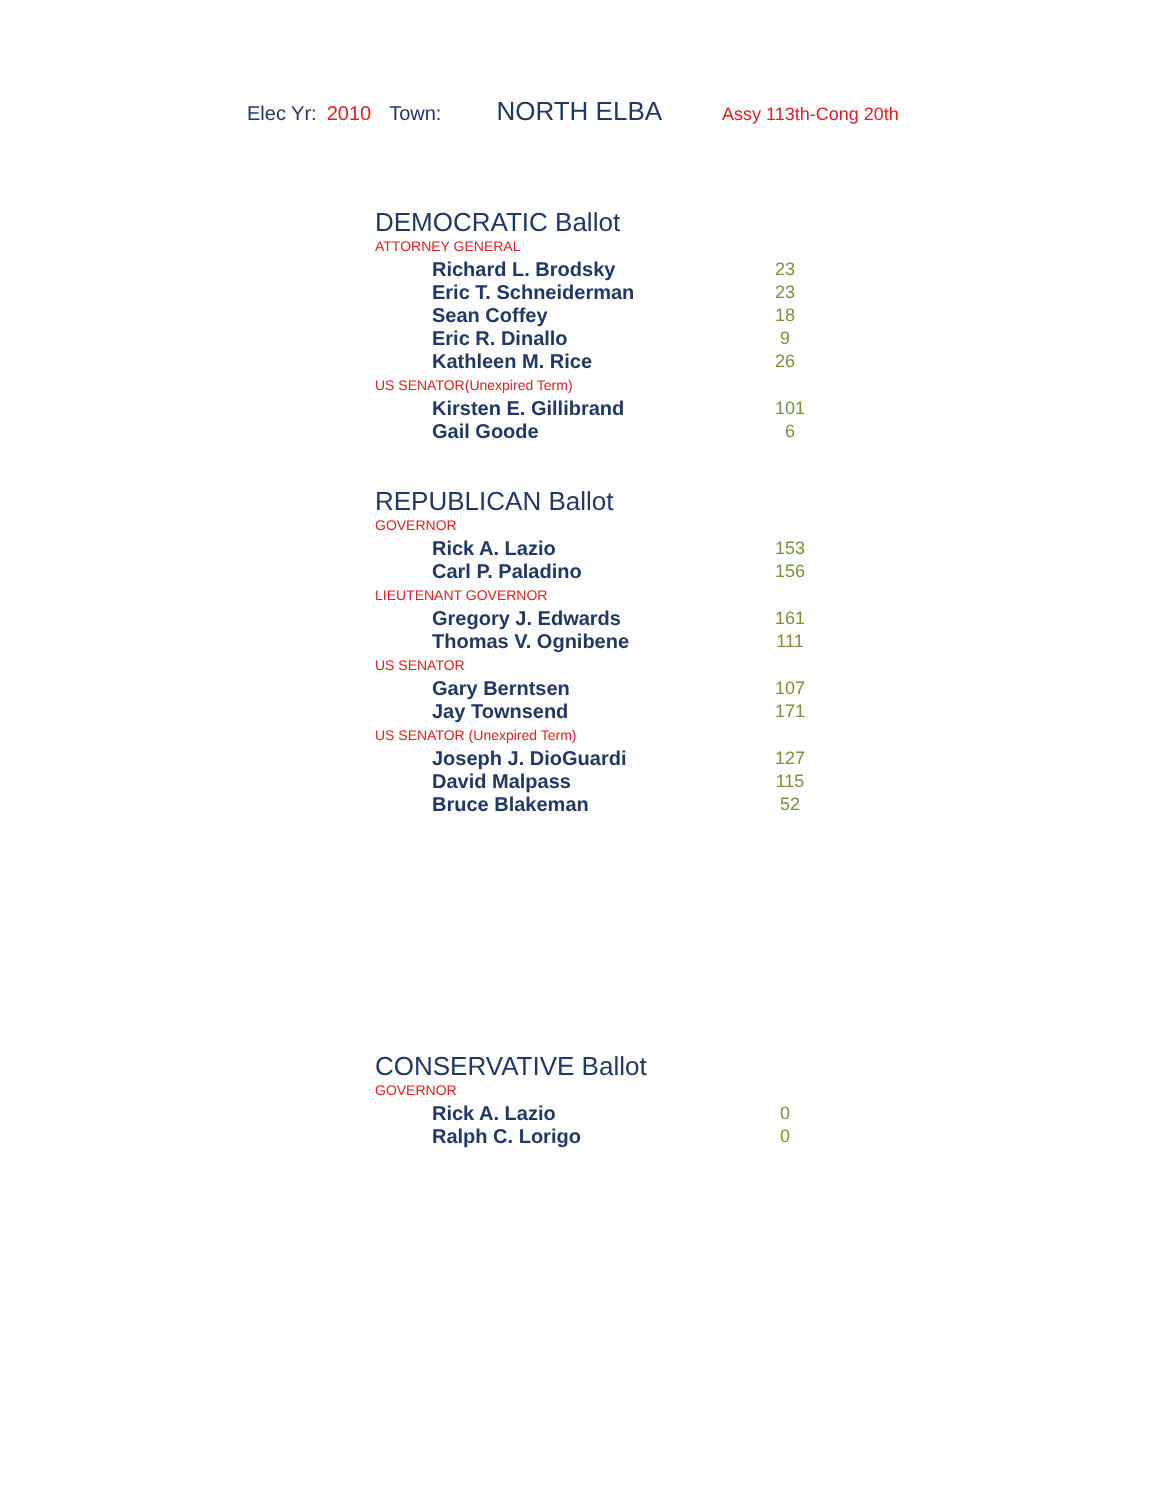Elec Yr: 2010 Town: NORTH ELBA Assy 113th-Cong 20th
DEMOCRATIC Ballot
ATTORNEY GENERAL
| Richard L. Brodsky | 23 |
| Eric T. Schneiderman | 23 |
| Sean Coffey | 18 |
| Eric R. Dinallo | 9 |
| Kathleen M. Rice | 26 |
US SENATOR(Unexpired Term)
| Kirsten E. Gillibrand | 101 |
| Gail Goode | 6 |
REPUBLICAN Ballot
GOVERNOR
| Rick A. Lazio | 153 |
| Carl P. Paladino | 156 |
LIEUTENANT GOVERNOR
| Gregory J. Edwards | 161 |
| Thomas V. Ognibene | 111 |
US SENATOR
| Gary Berntsen | 107 |
| Jay Townsend | 171 |
US SENATOR (Unexpired Term)
| Joseph J. DioGuardi | 127 |
| David Malpass | 115 |
| Bruce Blakeman | 52 |
CONSERVATIVE Ballot
GOVERNOR
| Rick A. Lazio | 0 |
| Ralph C. Lorigo | 0 |